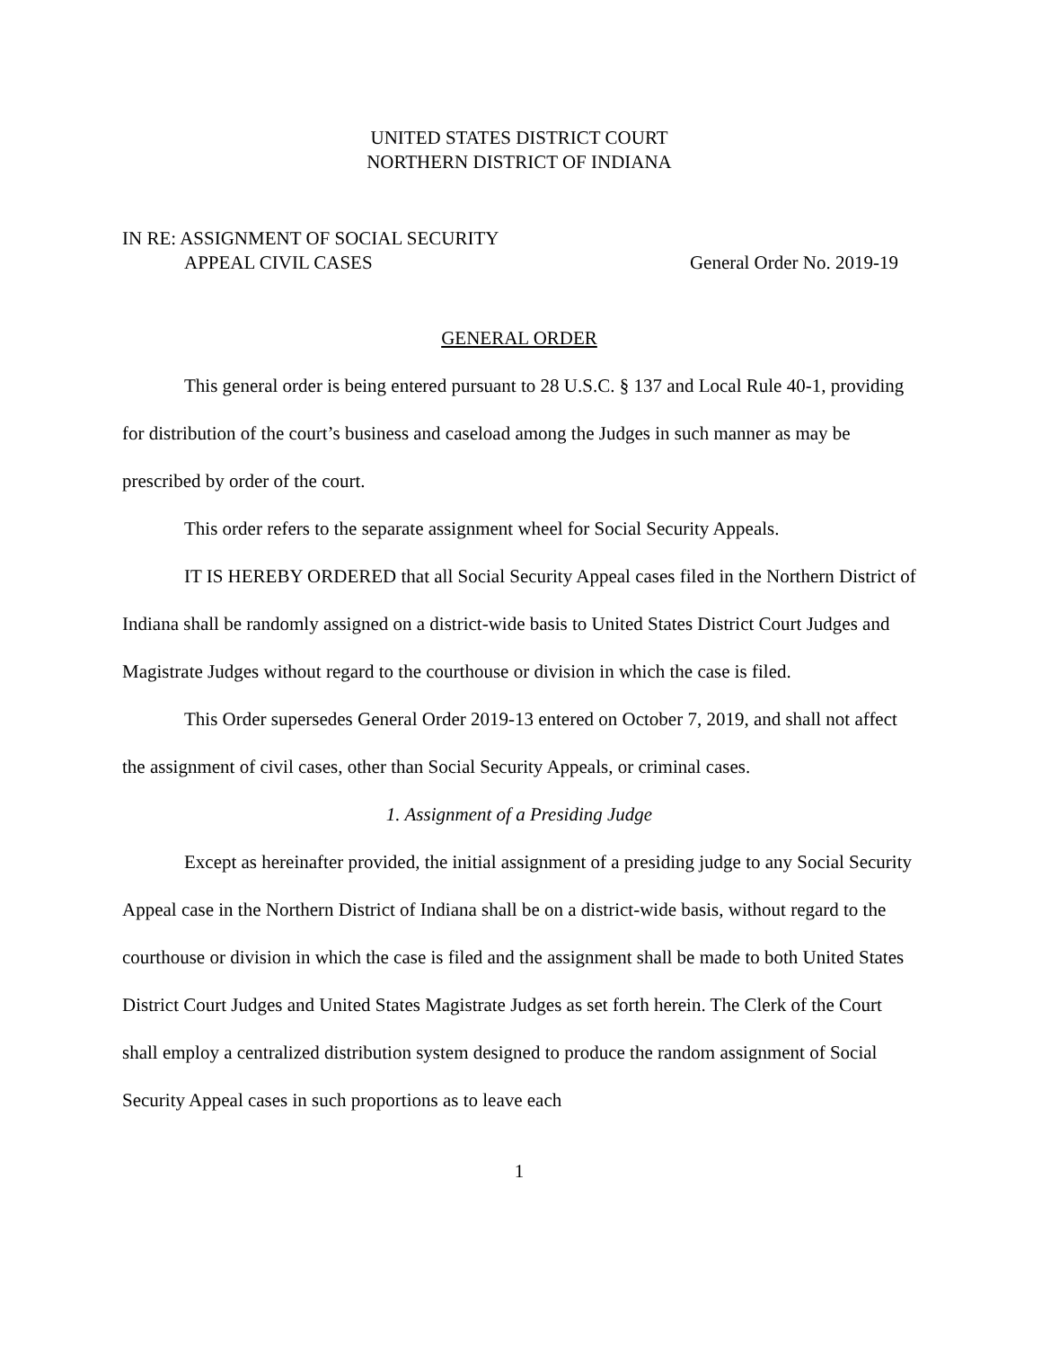UNITED STATES DISTRICT COURT
NORTHERN DISTRICT OF INDIANA
IN RE: ASSIGNMENT OF SOCIAL SECURITY
APPEAL CIVIL CASES
General Order No. 2019-19
GENERAL ORDER
This general order is being entered pursuant to 28 U.S.C. § 137 and Local Rule 40-1, providing for distribution of the court’s business and caseload among the Judges in such manner as may be prescribed by order of the court.
This order refers to the separate assignment wheel for Social Security Appeals.
IT IS HEREBY ORDERED that all Social Security Appeal cases filed in the Northern District of Indiana shall be randomly assigned on a district-wide basis to United States District Court Judges and Magistrate Judges without regard to the courthouse or division in which the case is filed.
This Order supersedes General Order 2019-13 entered on October 7, 2019, and shall not affect the assignment of civil cases, other than Social Security Appeals, or criminal cases.
1. Assignment of a Presiding Judge
Except as hereinafter provided, the initial assignment of a presiding judge to any Social Security Appeal case in the Northern District of Indiana shall be on a district-wide basis, without regard to the courthouse or division in which the case is filed and the assignment shall be made to both United States District Court Judges and United States Magistrate Judges as set forth herein. The Clerk of the Court shall employ a centralized distribution system designed to produce the random assignment of Social Security Appeal cases in such proportions as to leave each
1